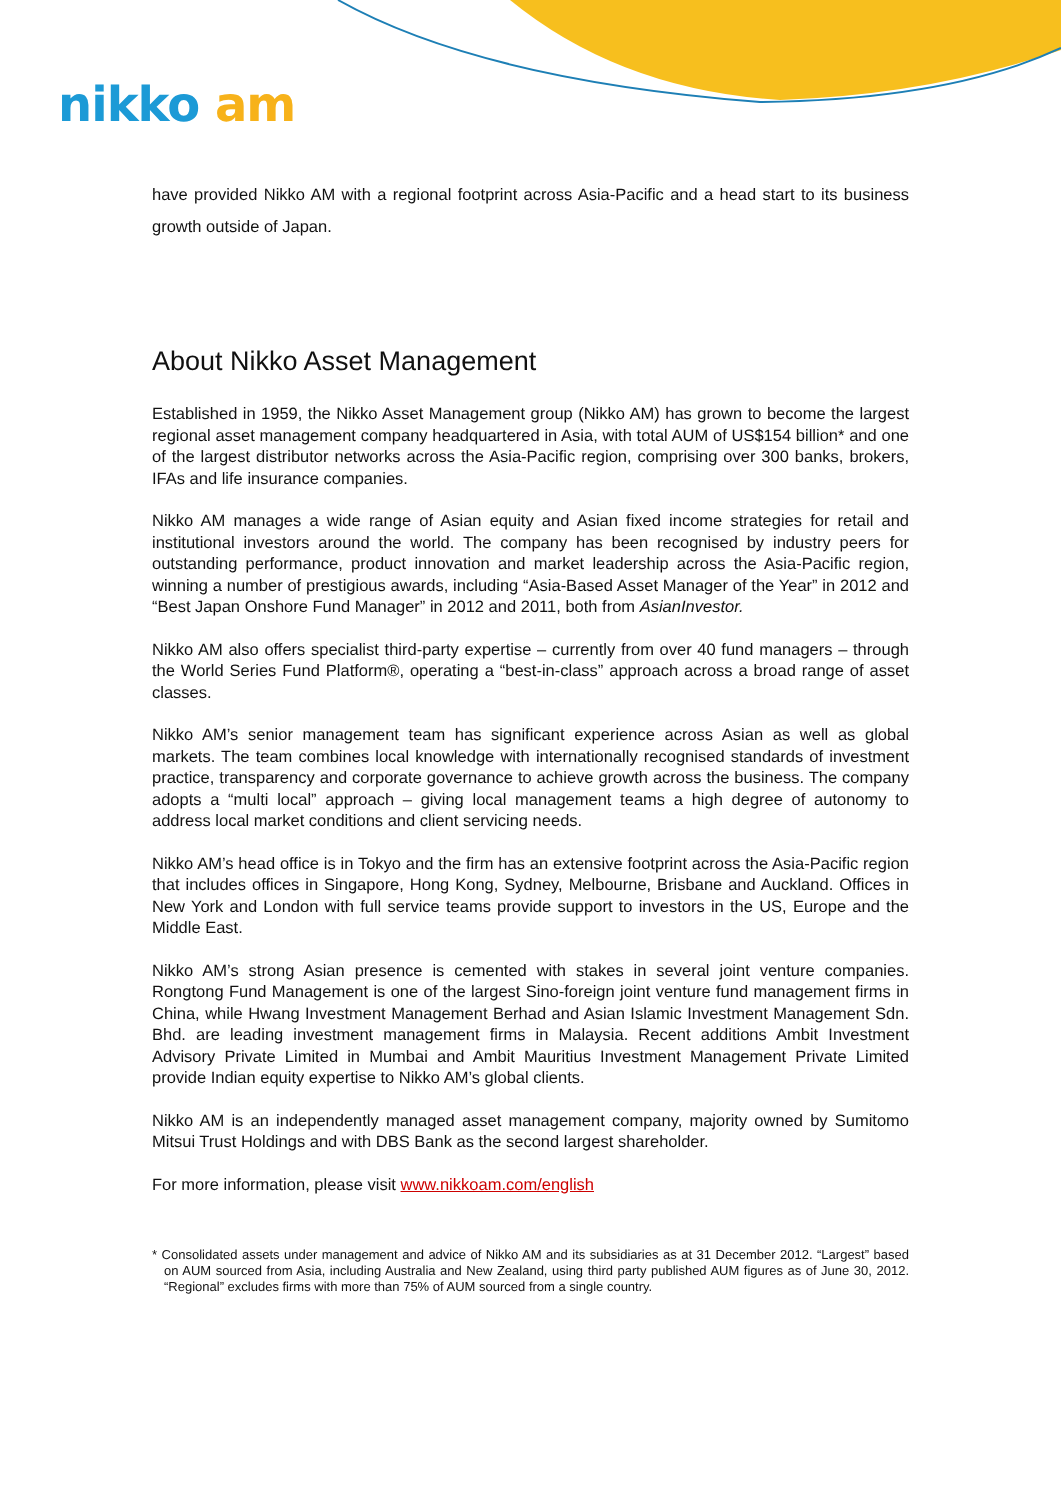nikko am
have provided Nikko AM with a regional footprint across Asia-Pacific and a head start to its business growth outside of Japan.
About Nikko Asset Management
Established in 1959, the Nikko Asset Management group (Nikko AM) has grown to become the largest regional asset management company headquartered in Asia, with total AUM of US$154 billion* and one of the largest distributor networks across the Asia-Pacific region, comprising over 300 banks, brokers, IFAs and life insurance companies.
Nikko AM manages a wide range of Asian equity and Asian fixed income strategies for retail and institutional investors around the world. The company has been recognised by industry peers for outstanding performance, product innovation and market leadership across the Asia-Pacific region, winning a number of prestigious awards, including “Asia-Based Asset Manager of the Year” in 2012 and “Best Japan Onshore Fund Manager” in 2012 and 2011, both from AsianInvestor.
Nikko AM also offers specialist third-party expertise – currently from over 40 fund managers – through the World Series Fund Platform®, operating a “best-in-class” approach across a broad range of asset classes.
Nikko AM’s senior management team has significant experience across Asian as well as global markets. The team combines local knowledge with internationally recognised standards of investment practice, transparency and corporate governance to achieve growth across the business. The company adopts a “multi local” approach – giving local management teams a high degree of autonomy to address local market conditions and client servicing needs.
Nikko AM’s head office is in Tokyo and the firm has an extensive footprint across the Asia-Pacific region that includes offices in Singapore, Hong Kong, Sydney, Melbourne, Brisbane and Auckland. Offices in New York and London with full service teams provide support to investors in the US, Europe and the Middle East.
Nikko AM’s strong Asian presence is cemented with stakes in several joint venture companies. Rongtong Fund Management is one of the largest Sino-foreign joint venture fund management firms in China, while Hwang Investment Management Berhad and Asian Islamic Investment Management Sdn. Bhd. are leading investment management firms in Malaysia. Recent additions Ambit Investment Advisory Private Limited in Mumbai and Ambit Mauritius Investment Management Private Limited provide Indian equity expertise to Nikko AM’s global clients.
Nikko AM is an independently managed asset management company, majority owned by Sumitomo Mitsui Trust Holdings and with DBS Bank as the second largest shareholder.
For more information, please visit www.nikkoam.com/english
* Consolidated assets under management and advice of Nikko AM and its subsidiaries as at 31 December 2012. “Largest” based on AUM sourced from Asia, including Australia and New Zealand, using third party published AUM figures as of June 30, 2012. “Regional” excludes firms with more than 75% of AUM sourced from a single country.